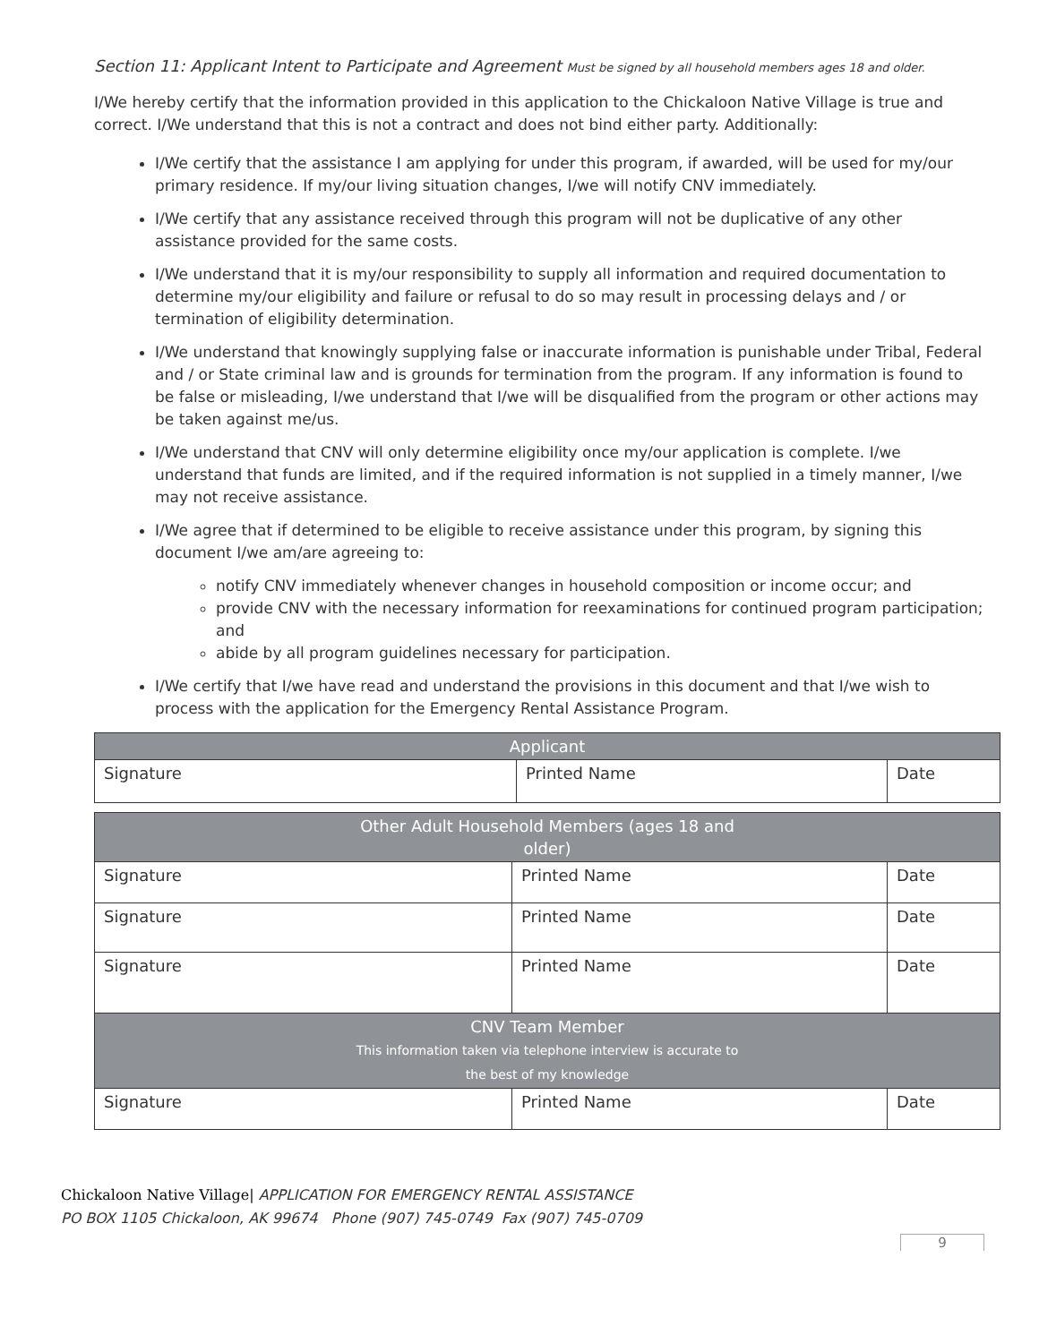Section 11: Applicant Intent to Participate and Agreement Must be signed by all household members ages 18 and older.
I/We hereby certify that the information provided in this application to the Chickaloon Native Village is true and correct. I/We understand that this is not a contract and does not bind either party. Additionally:
I/We certify that the assistance I am applying for under this program, if awarded, will be used for my/our primary residence. If my/our living situation changes, I/we will notify CNV immediately.
I/We certify that any assistance received through this program will not be duplicative of any other assistance provided for the same costs.
I/We understand that it is my/our responsibility to supply all information and required documentation to determine my/our eligibility and failure or refusal to do so may result in processing delays and / or termination of eligibility determination.
I/We understand that knowingly supplying false or inaccurate information is punishable under Tribal, Federal and / or State criminal law and is grounds for termination from the program. If any information is found to be false or misleading, I/we understand that I/we will be disqualified from the program or other actions may be taken against me/us.
I/We understand that CNV will only determine eligibility once my/our application is complete. I/we understand that funds are limited, and if the required information is not supplied in a timely manner, I/we may not receive assistance.
I/We agree that if determined to be eligible to receive assistance under this program, by signing this document I/we am/are agreeing to:
notify CNV immediately whenever changes in household composition or income occur; and
provide CNV with the necessary information for reexaminations for continued program participation; and
abide by all program guidelines necessary for participation.
I/We certify that I/we have read and understand the provisions in this document and that I/we wish to process with the application for the Emergency Rental Assistance Program.
| Applicant | | |
| --- | --- | --- |
| Signature | Printed Name | Date |
| Other Adult Household Members (ages 18 and older) | | |
| --- | --- | --- |
| Signature | Printed Name | Date |
| Signature | Printed Name | Date |
| Signature | Printed Name | Date |
| CNV Team Member This information taken via telephone interview is accurate to the best of my knowledge | | |
| Signature | Printed Name | Date |
Chickaloon Native Village| APPLICATION FOR EMERGENCY RENTAL ASSISTANCE
PO BOX 1105 Chickaloon, AK 99674 Phone (907) 745-0749 Fax (907) 745-0709
9